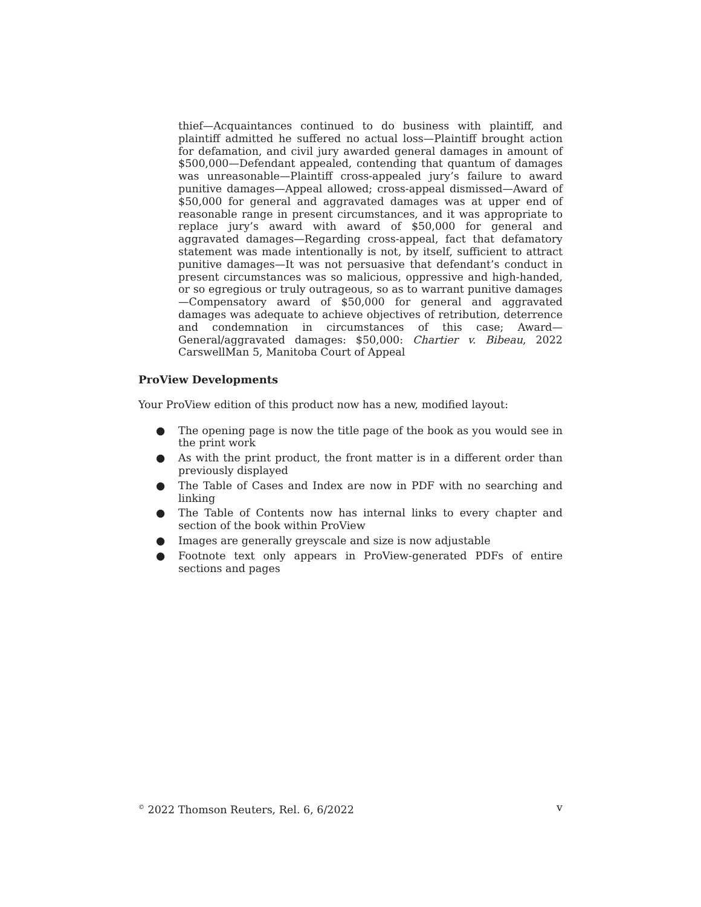thief—Acquaintances continued to do business with plaintiff, and plaintiff admitted he suffered no actual loss—Plaintiff brought action for defamation, and civil jury awarded general damages in amount of $500,000—Defendant appealed, contending that quantum of damages was unreasonable—Plaintiff cross-appealed jury’s failure to award punitive damages—Appeal allowed; cross-appeal dismissed—Award of $50,000 for general and aggravated damages was at upper end of reasonable range in present circumstances, and it was appropriate to replace jury’s award with award of $50,000 for general and aggravated damages—Regarding cross-appeal, fact that defamatory statement was made intentionally is not, by itself, sufficient to attract punitive damages—It was not persuasive that defendant’s conduct in present circumstances was so malicious, oppressive and high-handed, or so egregious or truly outrageous, so as to warrant punitive damages—Compensatory award of $50,000 for general and aggravated damages was adequate to achieve objectives of retribution, deterrence and condemnation in circumstances of this case; Award—General/aggravated damages: $50,000: Chartier v. Bibeau, 2022 CarswellMan 5, Manitoba Court of Appeal
ProView Developments
Your ProView edition of this product now has a new, modified layout:
● The opening page is now the title page of the book as you would see in the print work
● As with the print product, the front matter is in a different order than previously displayed
● The Table of Cases and Index are now in PDF with no searching and linking
● The Table of Contents now has internal links to every chapter and section of the book within ProView
● Images are generally greyscale and size is now adjustable
● Footnote text only appears in ProView-generated PDFs of entire sections and pages
<sup>©</sup> 2022 Thomson Reuters, Rel. 6, 6/2022 v